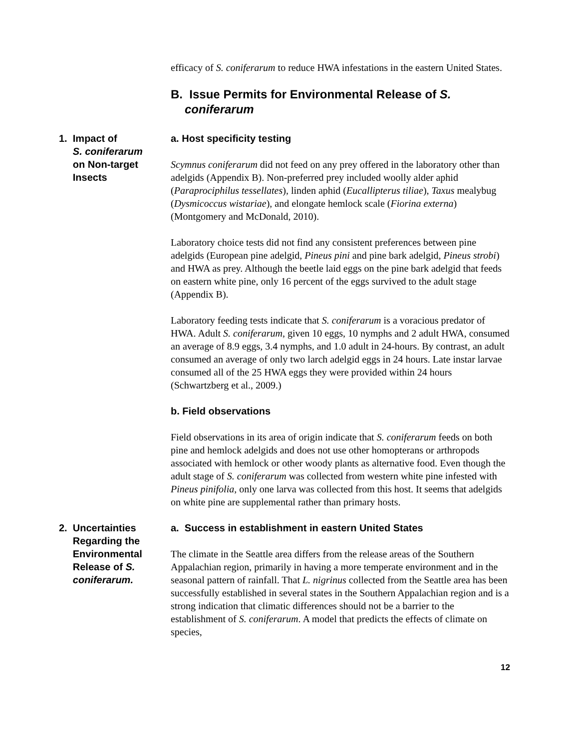efficacy of S. coniferarum to reduce HWA infestations in the eastern United States.
B. Issue Permits for Environmental Release of S. coniferarum
1. Impact of
S. coniferarum
on Non-target
Insects
a. Host specificity testing
Scymnus coniferarum did not feed on any prey offered in the laboratory other than adelgids (Appendix B). Non-preferred prey included woolly alder aphid (Paraprociphilus tessellates), linden aphid (Eucallipterus tiliae), Taxus mealybug (Dysmicoccus wistariae), and elongate hemlock scale (Fiorina externa) (Montgomery and McDonald, 2010).
Laboratory choice tests did not find any consistent preferences between pine adelgids (European pine adelgid, Pineus pini and pine bark adelgid, Pineus strobi) and HWA as prey. Although the beetle laid eggs on the pine bark adelgid that feeds on eastern white pine, only 16 percent of the eggs survived to the adult stage (Appendix B).
Laboratory feeding tests indicate that S. coniferarum is a voracious predator of HWA. Adult S. coniferarum, given 10 eggs, 10 nymphs and 2 adult HWA, consumed an average of 8.9 eggs, 3.4 nymphs, and 1.0 adult in 24-hours. By contrast, an adult consumed an average of only two larch adelgid eggs in 24 hours. Late instar larvae consumed all of the 25 HWA eggs they were provided within 24 hours (Schwartzberg et al., 2009.)
b. Field observations
Field observations in its area of origin indicate that S. coniferarum feeds on both pine and hemlock adelgids and does not use other homopterans or arthropods associated with hemlock or other woody plants as alternative food. Even though the adult stage of S. coniferarum was collected from western white pine infested with Pineus pinifolia, only one larva was collected from this host. It seems that adelgids on white pine are supplemental rather than primary hosts.
2. Uncertainties
Regarding the
Environmental
Release of S.
coniferarum.
a. Success in establishment in eastern United States
The climate in the Seattle area differs from the release areas of the Southern Appalachian region, primarily in having a more temperate environment and in the seasonal pattern of rainfall. That L. nigrinus collected from the Seattle area has been successfully established in several states in the Southern Appalachian region and is a strong indication that climatic differences should not be a barrier to the establishment of S. coniferarum. A model that predicts the effects of climate on species,
12